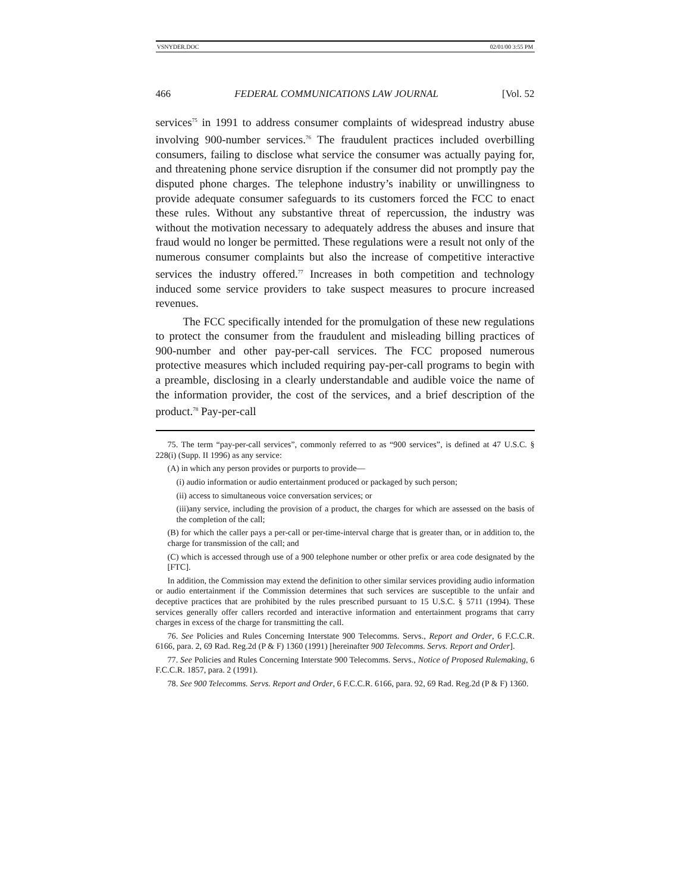VSNYDER.DOC 02/01/00 3:55 PM
466 FEDERAL COMMUNICATIONS LAW JOURNAL [Vol. 52
services<sup>75</sup> in 1991 to address consumer complaints of widespread industry abuse involving 900-number services.<sup>76</sup> The fraudulent practices included overbilling consumers, failing to disclose what service the consumer was actually paying for, and threatening phone service disruption if the consumer did not promptly pay the disputed phone charges. The telephone industry’s inability or unwillingness to provide adequate consumer safeguards to its customers forced the FCC to enact these rules. Without any substantive threat of repercussion, the industry was without the motivation necessary to adequately address the abuses and insure that fraud would no longer be permitted. These regulations were a result not only of the numerous consumer complaints but also the increase of competitive interactive services the industry offered.<sup>77</sup> Increases in both competition and technology induced some service providers to take suspect measures to procure increased revenues.
The FCC specifically intended for the promulgation of these new regulations to protect the consumer from the fraudulent and misleading billing practices of 900-number and other pay-per-call services. The FCC proposed numerous protective measures which included requiring pay-per-call programs to begin with a preamble, disclosing in a clearly understandable and audible voice the name of the information provider, the cost of the services, and a brief description of the product.<sup>78</sup> Pay-per-call
75. The term “pay-per-call services”, commonly referred to as “900 services”, is defined at 47 U.S.C. § 228(i) (Supp. II 1996) as any service:
(A) in which any person provides or purports to provide—
(i) audio information or audio entertainment produced or packaged by such person;
(ii) access to simultaneous voice conversation services; or
(iii)any service, including the provision of a product, the charges for which are assessed on the basis of the completion of the call;
(B) for which the caller pays a per-call or per-time-interval charge that is greater than, or in addition to, the charge for transmission of the call; and
(C) which is accessed through use of a 900 telephone number or other prefix or area code designated by the [FTC].
In addition, the Commission may extend the definition to other similar services providing audio information or audio entertainment if the Commission determines that such services are susceptible to the unfair and deceptive practices that are prohibited by the rules prescribed pursuant to 15 U.S.C. § 5711 (1994). These services generally offer callers recorded and interactive information and entertainment programs that carry charges in excess of the charge for transmitting the call.
76. See Policies and Rules Concerning Interstate 900 Telecomms. Servs., Report and Order, 6 F.C.C.R. 6166, para. 2, 69 Rad. Reg.2d (P & F) 1360 (1991) [hereinafter 900 Telecomms. Servs. Report and Order].
77. See Policies and Rules Concerning Interstate 900 Telecomms. Servs., Notice of Proposed Rulemaking, 6 F.C.C.R. 1857, para. 2 (1991).
78. See 900 Telecomms. Servs. Report and Order, 6 F.C.C.R. 6166, para. 92, 69 Rad. Reg.2d (P & F) 1360.